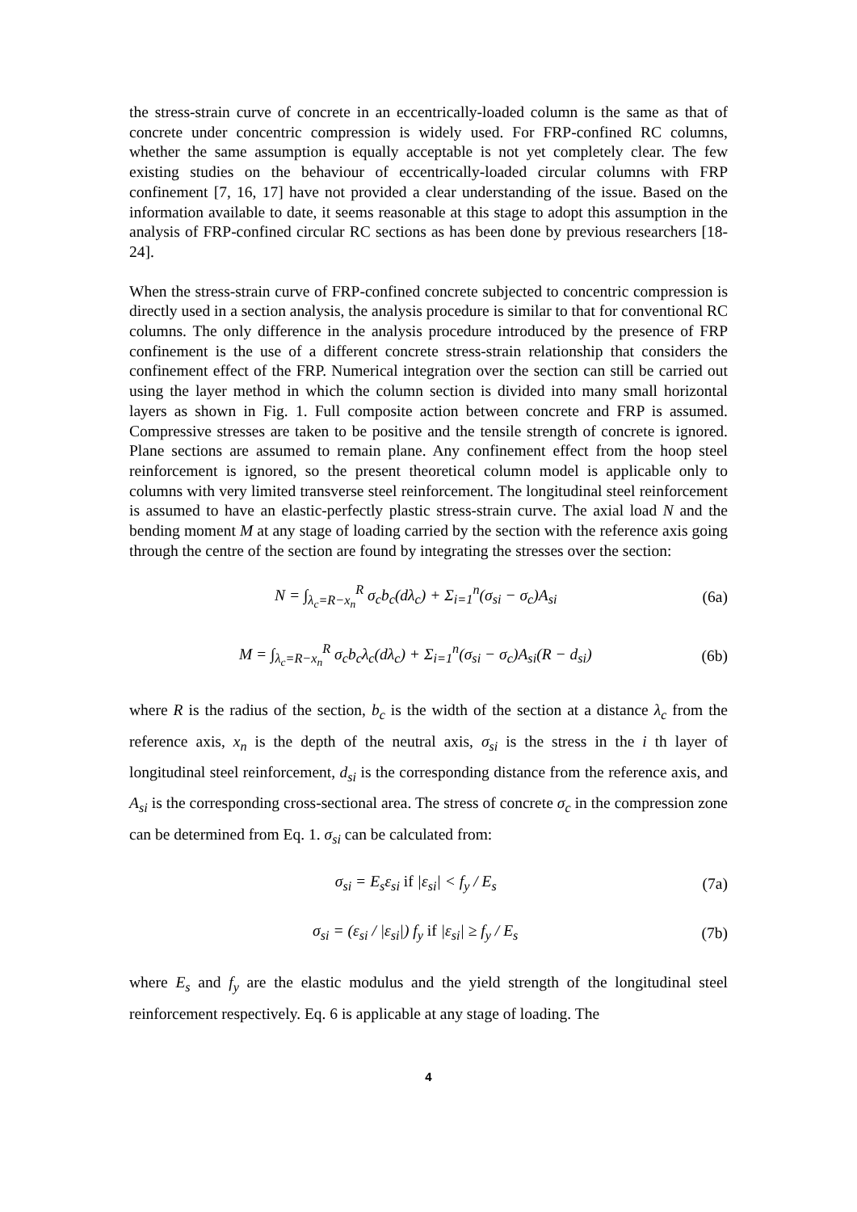the stress-strain curve of concrete in an eccentrically-loaded column is the same as that of concrete under concentric compression is widely used. For FRP-confined RC columns, whether the same assumption is equally acceptable is not yet completely clear. The few existing studies on the behaviour of eccentrically-loaded circular columns with FRP confinement [7, 16, 17] have not provided a clear understanding of the issue. Based on the information available to date, it seems reasonable at this stage to adopt this assumption in the analysis of FRP-confined circular RC sections as has been done by previous researchers [18-24].
When the stress-strain curve of FRP-confined concrete subjected to concentric compression is directly used in a section analysis, the analysis procedure is similar to that for conventional RC columns. The only difference in the analysis procedure introduced by the presence of FRP confinement is the use of a different concrete stress-strain relationship that considers the confinement effect of the FRP. Numerical integration over the section can still be carried out using the layer method in which the column section is divided into many small horizontal layers as shown in Fig. 1. Full composite action between concrete and FRP is assumed. Compressive stresses are taken to be positive and the tensile strength of concrete is ignored. Plane sections are assumed to remain plane. Any confinement effect from the hoop steel reinforcement is ignored, so the present theoretical column model is applicable only to columns with very limited transverse steel reinforcement. The longitudinal steel reinforcement is assumed to have an elastic-perfectly plastic stress-strain curve. The axial load N and the bending moment M at any stage of loading carried by the section with the reference axis going through the centre of the section are found by integrating the stresses over the section:
N = ∫<sub>λ<sub>c</sub>=R−x<sub>n</sub></sub><sup>R</sup> σ<sub>c</sub>b<sub>c</sub>(dλ<sub>c</sub>) + Σ<sub>i=1</sub><sup>n</sup>(σ<sub>si</sub> − σ<sub>c</sub>)A<sub>si</sub> (6a)
M = ∫<sub>λ<sub>c</sub>=R−x<sub>n</sub></sub><sup>R</sup> σ<sub>c</sub>b<sub>c</sub>λ<sub>c</sub>(dλ<sub>c</sub>) + Σ<sub>i=1</sub><sup>n</sup>(σ<sub>si</sub> − σ<sub>c</sub>)A<sub>si</sub>(R − d<sub>si</sub>) (6b)
where R is the radius of the section, b<sub>c</sub> is the width of the section at a distance λ<sub>c</sub> from the reference axis, x<sub>n</sub> is the depth of the neutral axis, σ<sub>si</sub> is the stress in the i th layer of longitudinal steel reinforcement, d<sub>si</sub> is the corresponding distance from the reference axis, and A<sub>si</sub> is the corresponding cross-sectional area. The stress of concrete σ<sub>c</sub> in the compression zone can be determined from Eq. 1. σ<sub>si</sub> can be calculated from:
σ<sub>si</sub> = E<sub>s</sub>ε<sub>si</sub> if |ε<sub>si</sub>| < f<sub>y</sub> / E<sub>s</sub> (7a)
σ<sub>si</sub> = (ε<sub>si</sub> / |ε<sub>si</sub>|) f<sub>y</sub> if |ε<sub>si</sub>| ≥ f<sub>y</sub> / E<sub>s</sub> (7b)
where E<sub>s</sub> and f<sub>y</sub> are the elastic modulus and the yield strength of the longitudinal steel reinforcement respectively. Eq. 6 is applicable at any stage of loading. The
4